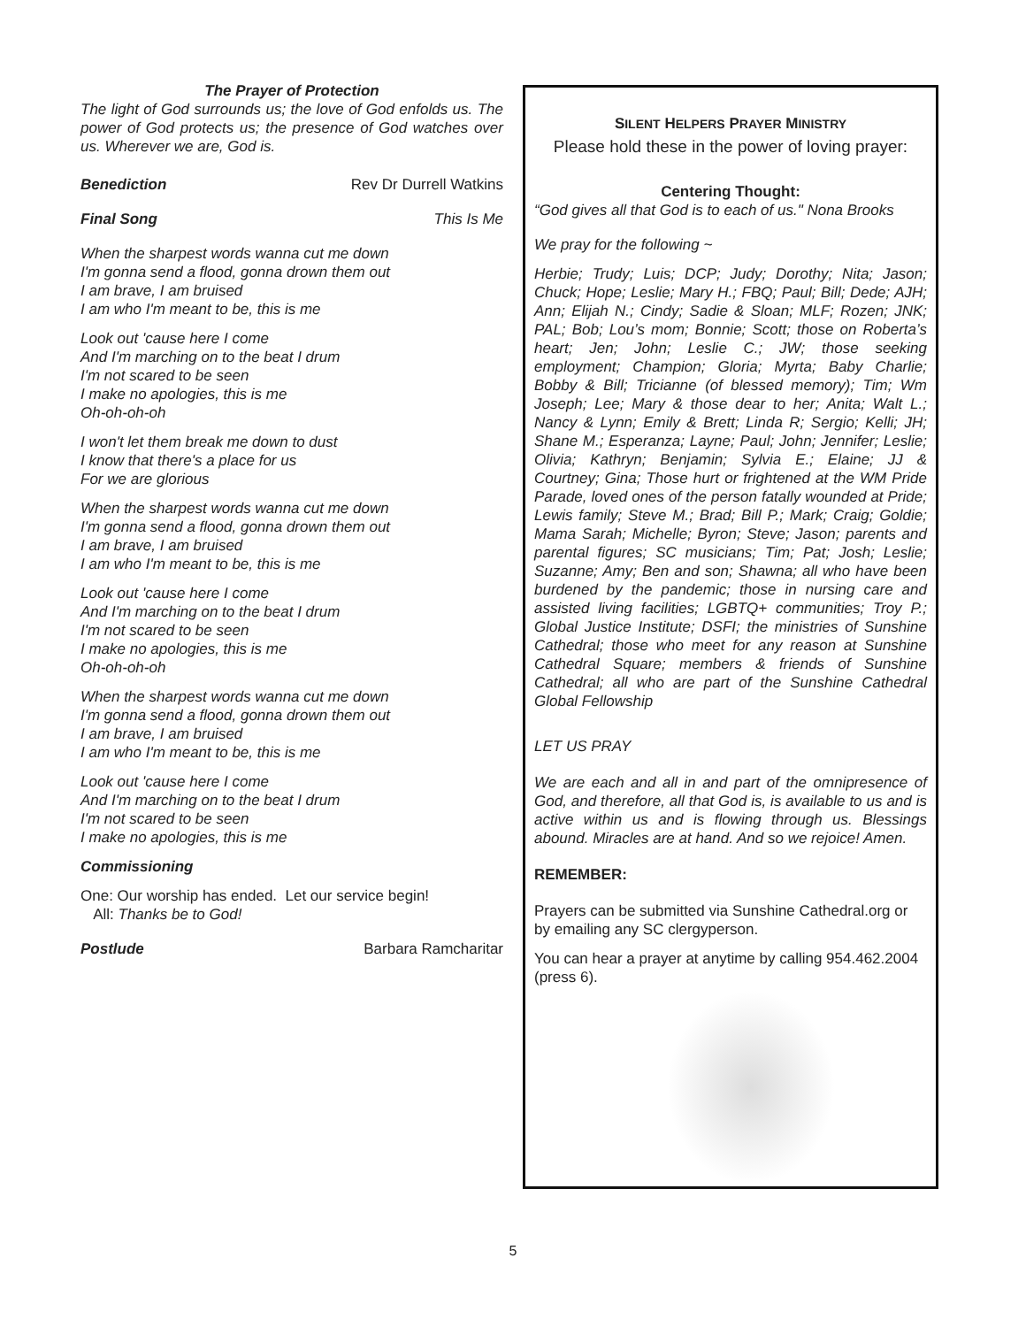The Prayer of Protection
The light of God surrounds us; the love of God enfolds us. The power of God protects us; the presence of God watches over us. Wherever we are, God is.
Benediction Rev Dr Durrell Watkins
Final Song This Is Me
When the sharpest words wanna cut me down
I'm gonna send a flood, gonna drown them out
I am brave, I am bruised
I am who I'm meant to be, this is me
Look out 'cause here I come
And I'm marching on to the beat I drum
I'm not scared to be seen
I make no apologies, this is me
Oh-oh-oh-oh
I won't let them break me down to dust
I know that there's a place for us
For we are glorious
When the sharpest words wanna cut me down
I'm gonna send a flood, gonna drown them out
I am brave, I am bruised
I am who I'm meant to be, this is me
Look out 'cause here I come
And I'm marching on to the beat I drum
I'm not scared to be seen
I make no apologies, this is me
Oh-oh-oh-oh
When the sharpest words wanna cut me down
I'm gonna send a flood, gonna drown them out
I am brave, I am bruised
I am who I'm meant to be, this is me
Look out 'cause here I come
And I'm marching on to the beat I drum
I'm not scared to be seen
I make no apologies, this is me
Commissioning
One: Our worship has ended. Let our service begin!
All: Thanks be to God!
Postlude Barbara Ramcharitar
SILENT HELPERS PRAYER MINISTRY
Please hold these in the power of loving prayer:
Centering Thought:
“God gives all that God is to each of us." Nona Brooks
We pray for the following ~
Herbie; Trudy; Luis; DCP; Judy; Dorothy; Nita; Jason; Chuck; Hope; Leslie; Mary H.; FBQ; Paul; Bill; Dede; AJH; Ann; Elijah N.; Cindy; Sadie & Sloan; MLF; Rozen; JNK; PAL; Bob; Lou’s mom; Bonnie; Scott; those on Roberta’s heart; Jen; John; Leslie C.; JW; those seeking employment; Champion; Gloria; Myrta; Baby Charlie; Bobby & Bill; Tricianne (of blessed memory); Tim; Wm Joseph; Lee; Mary & those dear to her; Anita; Walt L.; Nancy & Lynn; Emily & Brett; Linda R; Sergio; Kelli; JH; Shane M.; Esperanza; Layne; Paul; John; Jennifer; Leslie; Olivia; Kathryn; Benjamin; Sylvia E.; Elaine; JJ & Courtney; Gina; Those hurt or frightened at the WM Pride Parade, loved ones of the person fatally wounded at Pride; Lewis family; Steve M.; Brad; Bill P.; Mark; Craig; Goldie; Mama Sarah; Michelle; Byron; Steve; Jason; parents and parental figures; SC musicians; Tim; Pat; Josh; Leslie; Suzanne; Amy; Ben and son; Shawna; all who have been burdened by the pandemic; those in nursing care and assisted living facilities; LGBTQ+ communities; Troy P.; Global Justice Institute; DSFI; the ministries of Sunshine Cathedral; those who meet for any reason at Sunshine Cathedral Square; members & friends of Sunshine Cathedral; all who are part of the Sunshine Cathedral Global Fellowship
LET US PRAY
We are each and all in and part of the omnipresence of God, and therefore, all that God is, is available to us and is active within us and is flowing through us. Blessings abound. Miracles are at hand. And so we rejoice! Amen.
REMEMBER:
Prayers can be submitted via Sunshine Cathedral.org or by emailing any SC clergyperson.
You can hear a prayer at anytime by calling 954.462.2004 (press 6).
5